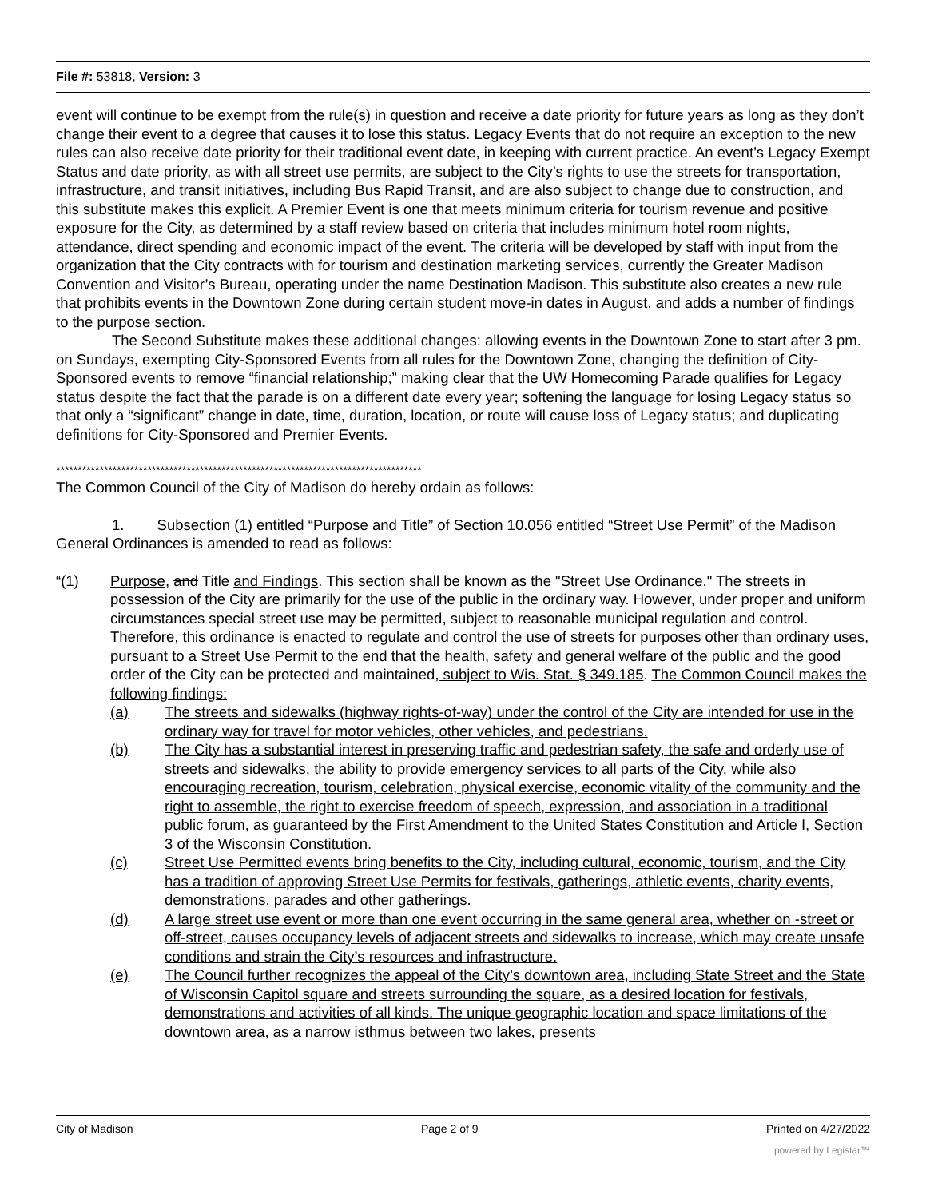File #: 53818, Version: 3
event will continue to be exempt from the rule(s) in question and receive a date priority for future years as long as they don’t change their event to a degree that causes it to lose this status. Legacy Events that do not require an exception to the new rules can also receive date priority for their traditional event date, in keeping with current practice. An event’s Legacy Exempt Status and date priority, as with all street use permits, are subject to the City’s rights to use the streets for transportation, infrastructure, and transit initiatives, including Bus Rapid Transit, and are also subject to change due to construction, and this substitute makes this explicit. A Premier Event is one that meets minimum criteria for tourism revenue and positive exposure for the City, as determined by a staff review based on criteria that includes minimum hotel room nights, attendance, direct spending and economic impact of the event. The criteria will be developed by staff with input from the organization that the City contracts with for tourism and destination marketing services, currently the Greater Madison Convention and Visitor’s Bureau, operating under the name Destination Madison. This substitute also creates a new rule that prohibits events in the Downtown Zone during certain student move-in dates in August, and adds a number of findings to the purpose section.
The Second Substitute makes these additional changes: allowing events in the Downtown Zone to start after 3 pm. on Sundays, exempting City-Sponsored Events from all rules for the Downtown Zone, changing the definition of City-Sponsored events to remove “financial relationship;” making clear that the UW Homecoming Parade qualifies for Legacy status despite the fact that the parade is on a different date every year; softening the language for losing Legacy status so that only a “significant” change in date, time, duration, location, or route will cause loss of Legacy status; and duplicating definitions for City-Sponsored and Premier Events.
************************************************************************************
The Common Council of the City of Madison do hereby ordain as follows:
1. Subsection (1) entitled “Purpose and Title” of Section 10.056 entitled “Street Use Permit” of the Madison General Ordinances is amended to read as follows:
“(1) Purpose, and Title and Findings. This section shall be known as the "Street Use Ordinance." The streets in possession of the City are primarily for the use of the public in the ordinary way. However, under proper and uniform circumstances special street use may be permitted, subject to reasonable municipal regulation and control. Therefore, this ordinance is enacted to regulate and control the use of streets for purposes other than ordinary uses, pursuant to a Street Use Permit to the end that the health, safety and general welfare of the public and the good order of the City can be protected and maintained, subject to Wis. Stat. § 349.185. The Common Council makes the following findings:
(a) The streets and sidewalks (highway rights-of-way) under the control of the City are intended for use in the ordinary way for travel for motor vehicles, other vehicles, and pedestrians.
(b) The City has a substantial interest in preserving traffic and pedestrian safety, the safe and orderly use of streets and sidewalks, the ability to provide emergency services to all parts of the City, while also encouraging recreation, tourism, celebration, physical exercise, economic vitality of the community and the right to assemble, the right to exercise freedom of speech, expression, and association in a traditional public forum, as guaranteed by the First Amendment to the United States Constitution and Article I, Section 3 of the Wisconsin Constitution.
(c) Street Use Permitted events bring benefits to the City, including cultural, economic, tourism, and the City has a tradition of approving Street Use Permits for festivals, gatherings, athletic events, charity events, demonstrations, parades and other gatherings.
(d) A large street use event or more than one event occurring in the same general area, whether on -street or off-street, causes occupancy levels of adjacent streets and sidewalks to increase, which may create unsafe conditions and strain the City’s resources and infrastructure.
(e) The Council further recognizes the appeal of the City’s downtown area, including State Street and the State of Wisconsin Capitol square and streets surrounding the square, as a desired location for festivals, demonstrations and activities of all kinds. The unique geographic location and space limitations of the downtown area, as a narrow isthmus between two lakes, presents
City of Madison Page 2 of 9 Printed on 4/27/2022
powered by Legistar™